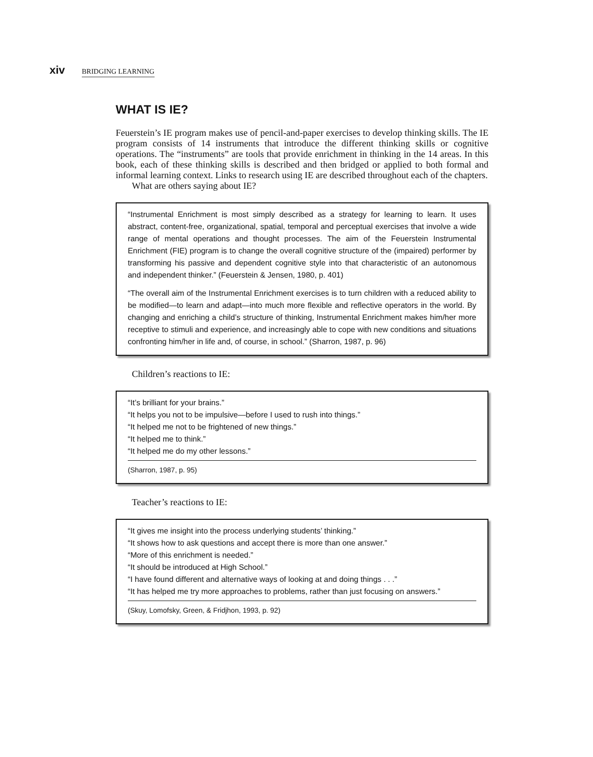xiv BRIDGING LEARNING
WHAT IS IE?
Feuerstein’s IE program makes use of pencil-and-paper exercises to develop thinking skills. The IE program consists of 14 instruments that introduce the different thinking skills or cognitive operations. The “instruments” are tools that provide enrichment in thinking in the 14 areas. In this book, each of these thinking skills is described and then bridged or applied to both formal and informal learning context. Links to research using IE are described throughout each of the chapters.
What are others saying about IE?
“Instrumental Enrichment is most simply described as a strategy for learning to learn. It uses abstract, content-free, organizational, spatial, temporal and perceptual exercises that involve a wide range of mental operations and thought processes. The aim of the Feuerstein Instrumental Enrichment (FIE) program is to change the overall cognitive structure of the (impaired) performer by transforming his passive and dependent cognitive style into that characteristic of an autonomous and independent thinker.” (Feuerstein & Jensen, 1980, p. 401)
“The overall aim of the Instrumental Enrichment exercises is to turn children with a reduced ability to be modified—to learn and adapt—into much more flexible and reflective operators in the world. By changing and enriching a child’s structure of thinking, Instrumental Enrichment makes him/her more receptive to stimuli and experience, and increasingly able to cope with new conditions and situations confronting him/her in life and, of course, in school.” (Sharron, 1987, p. 96)
Children’s reactions to IE:
“It’s brilliant for your brains.”
“It helps you not to be impulsive—before I used to rush into things.”
“It helped me not to be frightened of new things.”
“It helped me to think.”
“It helped me do my other lessons.”
(Sharron, 1987, p. 95)
Teacher’s reactions to IE:
“It gives me insight into the process underlying students’ thinking.”
“It shows how to ask questions and accept there is more than one answer.”
“More of this enrichment is needed.”
“It should be introduced at High School.”
“I have found different and alternative ways of looking at and doing things . . .”
“It has helped me try more approaches to problems, rather than just focusing on answers.”
(Skuy, Lomofsky, Green, & Fridjhon, 1993, p. 92)